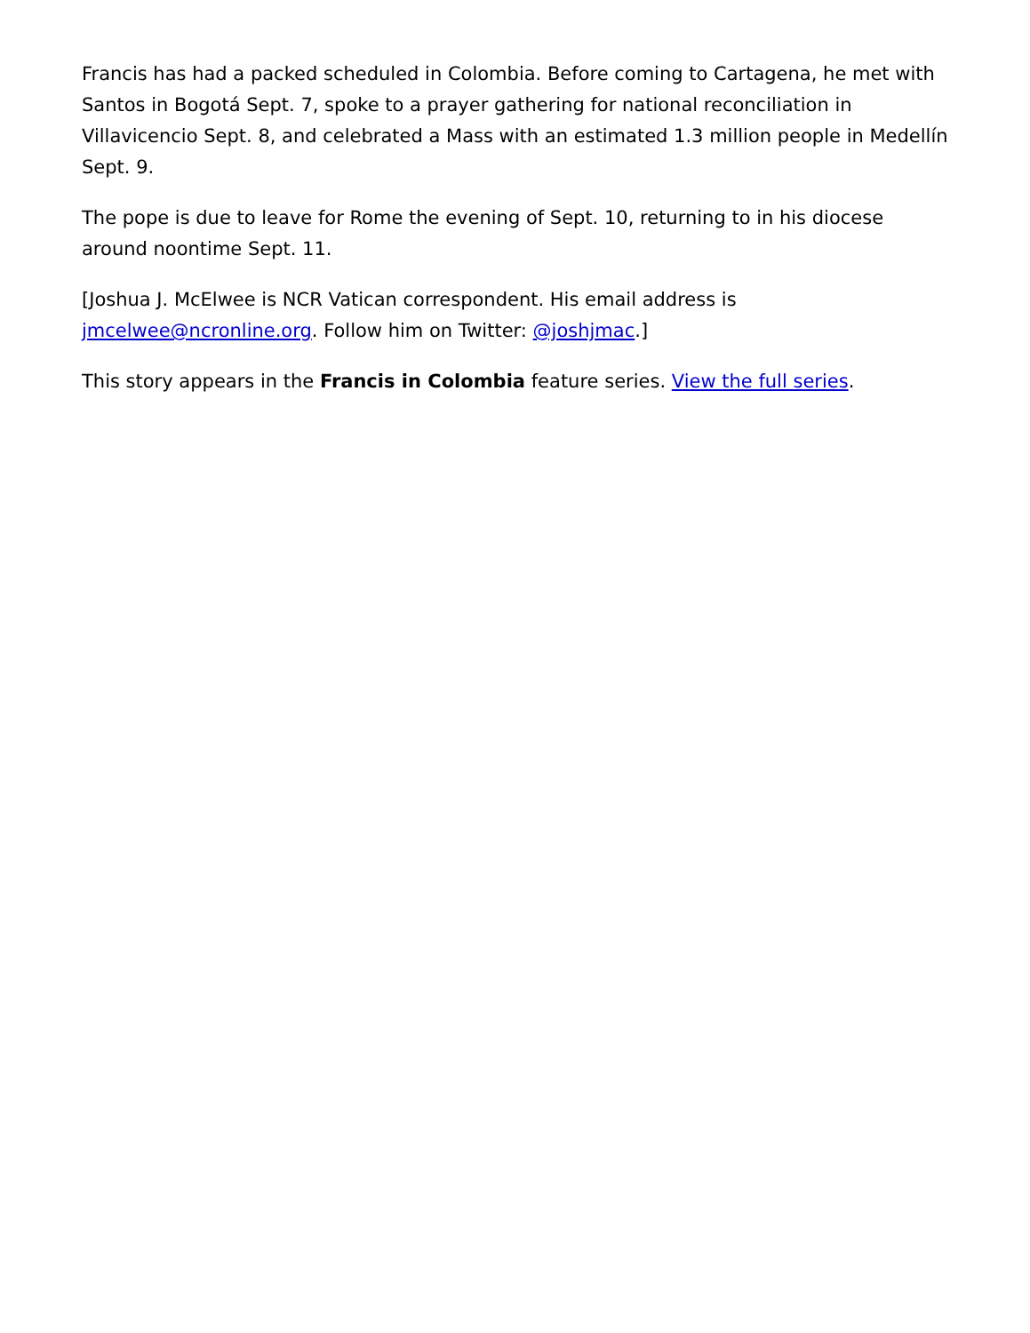Francis has had a packed scheduled in Colombia. Before coming to Cartagena, he met with Santos in Bogotá Sept. 7, spoke to a prayer gathering for national reconciliation in Villavicencio Sept. 8, and celebrated a Mass with an estimated 1.3 million people in Medellín Sept. 9.
The pope is due to leave for Rome the evening of Sept. 10, returning to in his diocese around noontime Sept. 11.
[Joshua J. McElwee is NCR Vatican correspondent. His email address is jmcelwee@ncronline.org. Follow him on Twitter: @joshjmac.]
This story appears in the Francis in Colombia feature series. View the full series.